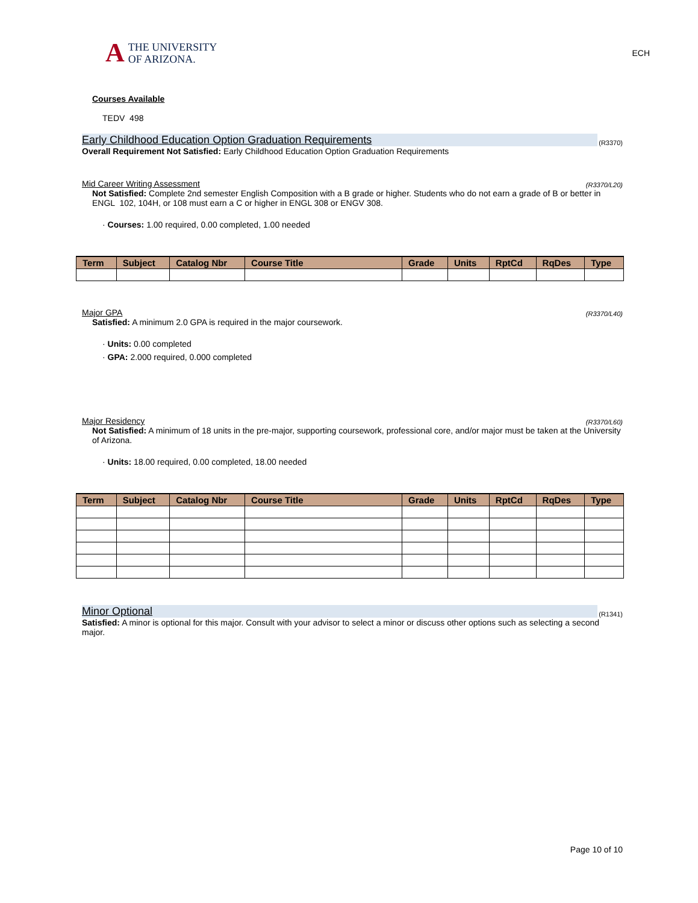A
THE UNIVERSITY
OF ARIZONA.
ECH
Courses Available
TEDV 498
Early Childhood Education Option Graduation Requirements (R3370)
Overall Requirement Not Satisfied: Early Childhood Education Option Graduation Requirements
Mid Career Writing Assessment (R3370/L20)
Not Satisfied: Complete 2nd semester English Composition with a B grade or higher. Students who do not earn a grade of B or better in ENGL 102, 104H, or 108 must earn a C or higher in ENGL 308 or ENGV 308.
· Courses: 1.00 required, 0.00 completed, 1.00 needed
| Term | Subject | Catalog Nbr | Course Title | Grade | Units | RptCd | RqDes | Type |
| --- | --- | --- | --- | --- | --- | --- | --- | --- |
Major GPA (R3370/L40)
Satisfied: A minimum 2.0 GPA is required in the major coursework.
· Units: 0.00 completed
· GPA: 2.000 required, 0.000 completed
Major Residency (R3370/L60)
Not Satisfied: A minimum of 18 units in the pre-major, supporting coursework, professional core, and/or major must be taken at the University of Arizona.
· Units: 18.00 required, 0.00 completed, 18.00 needed
| Term | Subject | Catalog Nbr | Course Title | Grade | Units | RptCd | RqDes | Type |
| --- | --- | --- | --- | --- | --- | --- | --- | --- |
Minor Optional (R1341)
Satisfied: A minor is optional for this major. Consult with your advisor to select a minor or discuss other options such as selecting a second major.
Page 10 of 10